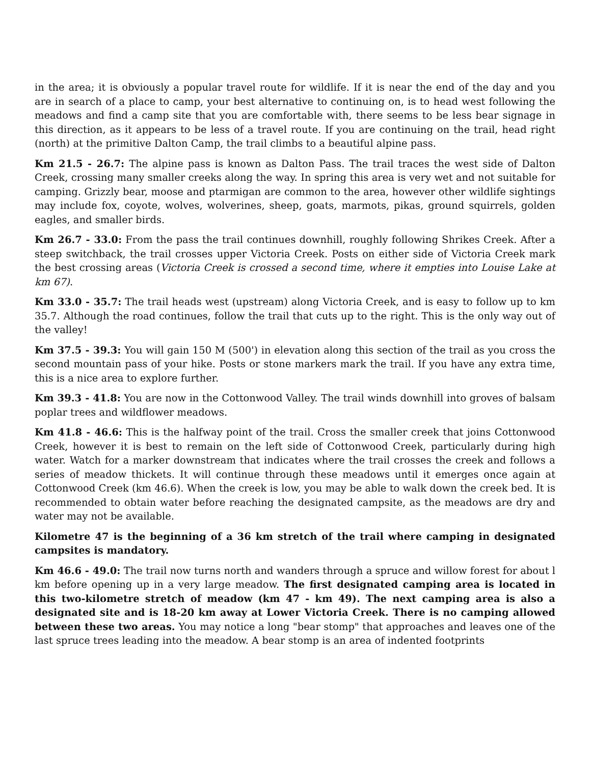in the area; it is obviously a popular travel route for wildlife. If it is near the end of the day and you are in search of a place to camp, your best alternative to continuing on, is to head west following the meadows and find a camp site that you are comfortable with, there seems to be less bear signage in this direction, as it appears to be less of a travel route. If you are continuing on the trail, head right (north) at the primitive Dalton Camp, the trail climbs to a beautiful alpine pass.
Km 21.5 - 26.7: The alpine pass is known as Dalton Pass. The trail traces the west side of Dalton Creek, crossing many smaller creeks along the way. In spring this area is very wet and not suitable for camping. Grizzly bear, moose and ptarmigan are common to the area, however other wildlife sightings may include fox, coyote, wolves, wolverines, sheep, goats, marmots, pikas, ground squirrels, golden eagles, and smaller birds.
Km 26.7 - 33.0: From the pass the trail continues downhill, roughly following Shrikes Creek. After a steep switchback, the trail crosses upper Victoria Creek. Posts on either side of Victoria Creek mark the best crossing areas (Victoria Creek is crossed a second time, where it empties into Louise Lake at km 67).
Km 33.0 - 35.7: The trail heads west (upstream) along Victoria Creek, and is easy to follow up to km 35.7. Although the road continues, follow the trail that cuts up to the right. This is the only way out of the valley!
Km 37.5 - 39.3: You will gain 150 M (500') in elevation along this section of the trail as you cross the second mountain pass of your hike. Posts or stone markers mark the trail. If you have any extra time, this is a nice area to explore further.
Km 39.3 - 41.8: You are now in the Cottonwood Valley. The trail winds downhill into groves of balsam poplar trees and wildflower meadows.
Km 41.8 - 46.6: This is the halfway point of the trail. Cross the smaller creek that joins Cottonwood Creek, however it is best to remain on the left side of Cottonwood Creek, particularly during high water. Watch for a marker downstream that indicates where the trail crosses the creek and follows a series of meadow thickets. It will continue through these meadows until it emerges once again at Cottonwood Creek (km 46.6). When the creek is low, you may be able to walk down the creek bed. It is recommended to obtain water before reaching the designated campsite, as the meadows are dry and water may not be available.
Kilometre 47 is the beginning of a 36 km stretch of the trail where camping in designated campsites is mandatory.
Km 46.6 - 49.0: The trail now turns north and wanders through a spruce and willow forest for about l km before opening up in a very large meadow. The first designated camping area is located in this two-kilometre stretch of meadow (km 47 - km 49). The next camping area is also a designated site and is 18-20 km away at Lower Victoria Creek. There is no camping allowed between these two areas. You may notice a long "bear stomp" that approaches and leaves one of the last spruce trees leading into the meadow. A bear stomp is an area of indented footprints